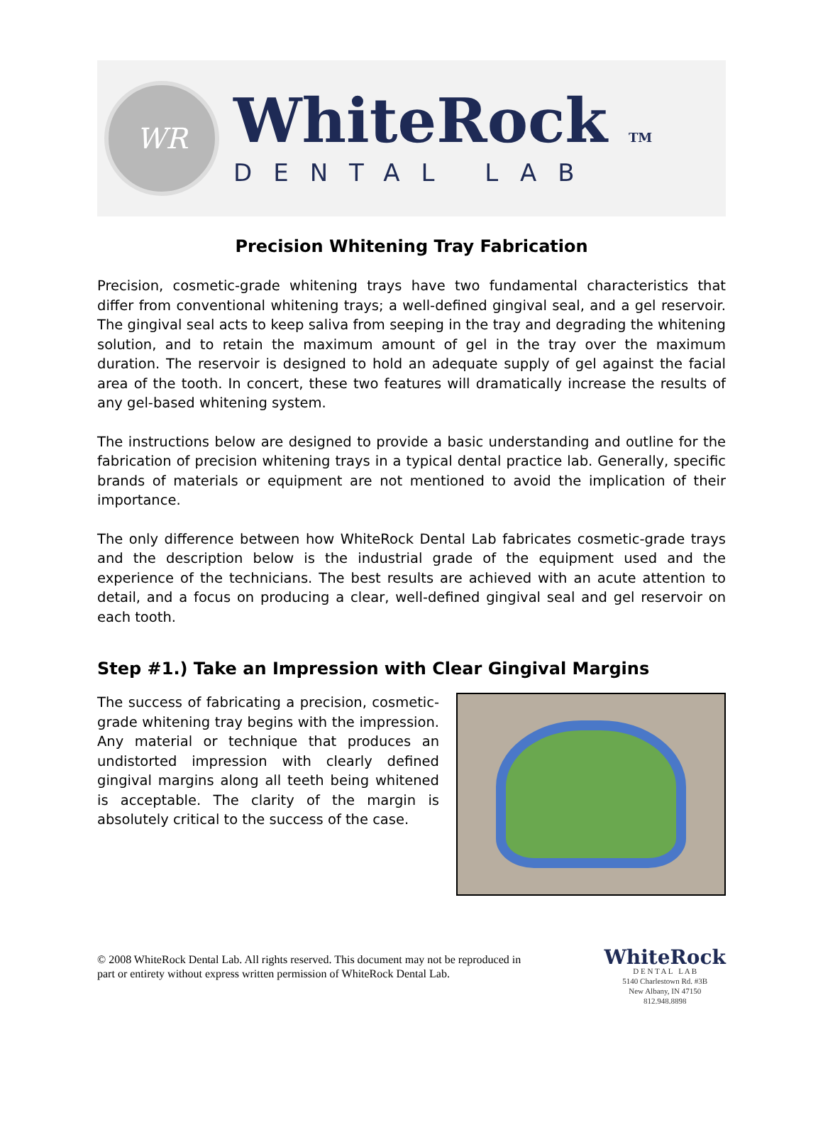WR
WhiteRock TM
DENTAL LAB
Precision Whitening Tray Fabrication
Precision, cosmetic-grade whitening trays have two fundamental characteristics that differ from conventional whitening trays; a well-defined gingival seal, and a gel reservoir. The gingival seal acts to keep saliva from seeping in the tray and degrading the whitening solution, and to retain the maximum amount of gel in the tray over the maximum duration. The reservoir is designed to hold an adequate supply of gel against the facial area of the tooth. In concert, these two features will dramatically increase the results of any gel-based whitening system.
The instructions below are designed to provide a basic understanding and outline for the fabrication of precision whitening trays in a typical dental practice lab. Generally, specific brands of materials or equipment are not mentioned to avoid the implication of their importance.
The only difference between how WhiteRock Dental Lab fabricates cosmetic-grade trays and the description below is the industrial grade of the equipment used and the experience of the technicians. The best results are achieved with an acute attention to detail, and a focus on producing a clear, well-defined gingival seal and gel reservoir on each tooth.
Step #1.) Take an Impression with Clear Gingival Margins
The success of fabricating a precision, cosmetic-grade whitening tray begins with the impression. Any material or technique that produces an undistorted impression with clearly defined gingival margins along all teeth being whitened is acceptable. The clarity of the margin is absolutely critical to the success of the case.
© 2008 WhiteRock Dental Lab. All rights reserved. This document may not be reproduced in part or entirety without express written permission of WhiteRock Dental Lab.
WhiteRock
D E N T A L L A B
5140 Charlestown Rd. #3B
New Albany, IN 47150
812.948.8898